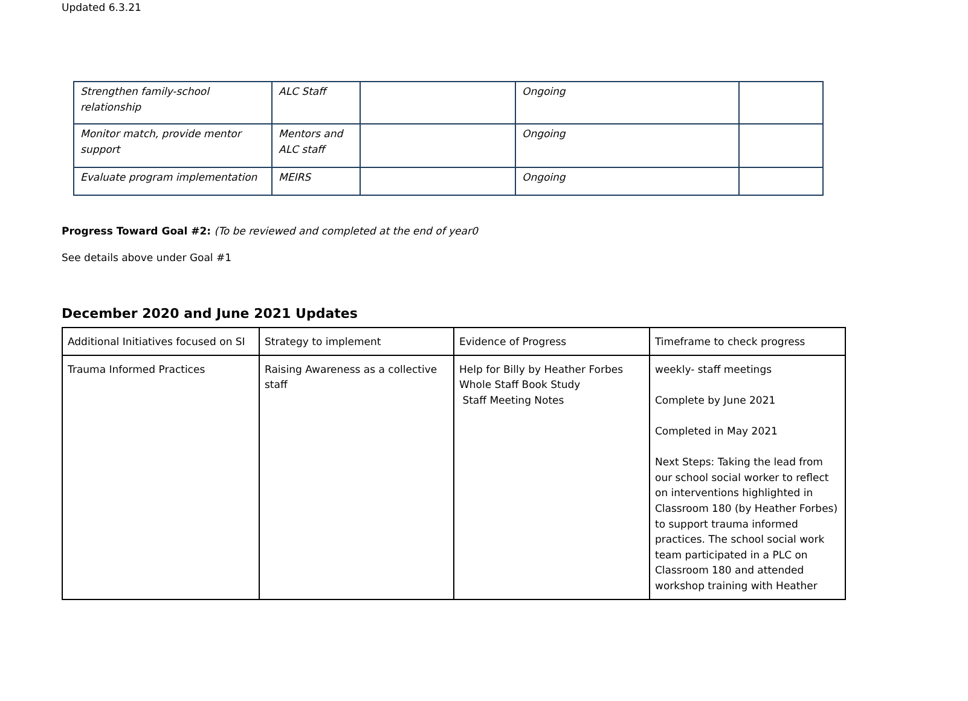Updated 6.3.21
| Strengthen family-school relationship | ALC Staff | | Ongoing | |
| Monitor match, provide mentor support | Mentors and ALC staff | | Ongoing | |
| Evaluate program implementation | MEIRS | | Ongoing | |
Progress Toward Goal #2: (To be reviewed and completed at the end of year0
See details above under Goal #1
December 2020 and June 2021 Updates
| Additional Initiatives focused on SI | Strategy to implement | Evidence of Progress | Timeframe to check progress |
| Trauma Informed Practices | Raising Awareness as a collective staff | Help for Billy by Heather Forbes Whole Staff Book Study Staff Meeting Notes | weekly- staff meetings Complete by June 2021 Completed in May 2021 Next Steps: Taking the lead from our school social worker to reflect on interventions highlighted in Classroom 180 (by Heather Forbes) to support trauma informed practices. The school social work team participated in a PLC on Classroom 180 and attended workshop training with Heather |